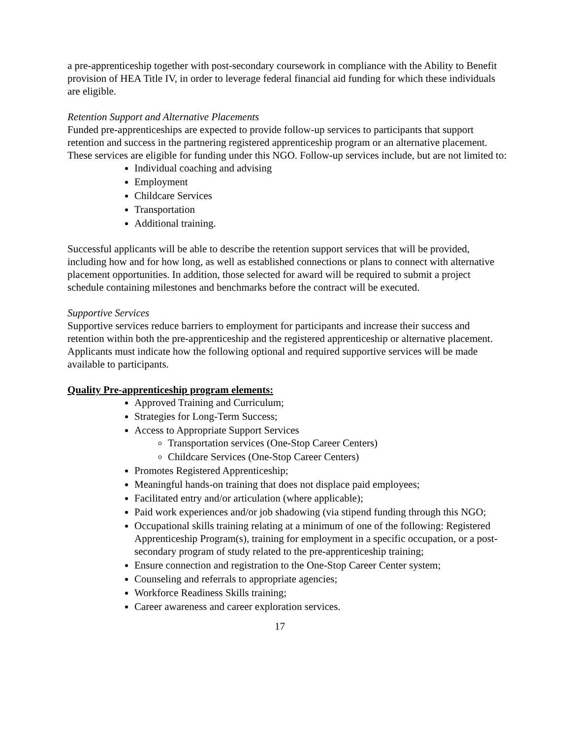a pre-apprenticeship together with post-secondary coursework in compliance with the Ability to Benefit provision of HEA Title IV, in order to leverage federal financial aid funding for which these individuals are eligible.
Retention Support and Alternative Placements
Funded pre-apprenticeships are expected to provide follow-up services to participants that support retention and success in the partnering registered apprenticeship program or an alternative placement. These services are eligible for funding under this NGO. Follow-up services include, but are not limited to:
Individual coaching and advising
Employment
Childcare Services
Transportation
Additional training.
Successful applicants will be able to describe the retention support services that will be provided, including how and for how long, as well as established connections or plans to connect with alternative placement opportunities. In addition, those selected for award will be required to submit a project schedule containing milestones and benchmarks before the contract will be executed.
Supportive Services
Supportive services reduce barriers to employment for participants and increase their success and retention within both the pre-apprenticeship and the registered apprenticeship or alternative placement. Applicants must indicate how the following optional and required supportive services will be made available to participants.
Quality Pre-apprenticeship program elements:
Approved Training and Curriculum;
Strategies for Long-Term Success;
Access to Appropriate Support Services
Transportation services (One-Stop Career Centers)
Childcare Services (One-Stop Career Centers)
Promotes Registered Apprenticeship;
Meaningful hands-on training that does not displace paid employees;
Facilitated entry and/or articulation (where applicable);
Paid work experiences and/or job shadowing (via stipend funding through this NGO;
Occupational skills training relating at a minimum of one of the following: Registered Apprenticeship Program(s), training for employment in a specific occupation, or a post-secondary program of study related to the pre-apprenticeship training;
Ensure connection and registration to the One-Stop Career Center system;
Counseling and referrals to appropriate agencies;
Workforce Readiness Skills training;
Career awareness and career exploration services.
17